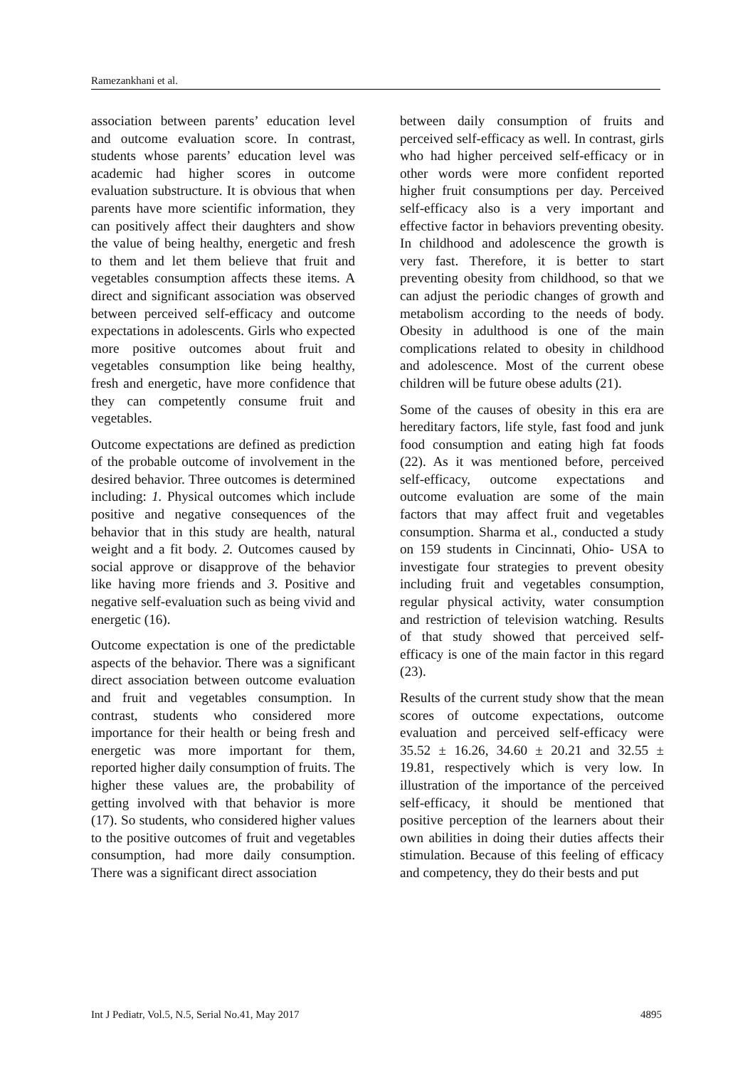Ramezankhani et al.
association between parents’ education level and outcome evaluation score. In contrast, students whose parents’ education level was academic had higher scores in outcome evaluation substructure. It is obvious that when parents have more scientific information, they can positively affect their daughters and show the value of being healthy, energetic and fresh to them and let them believe that fruit and vegetables consumption affects these items. A direct and significant association was observed between perceived self-efficacy and outcome expectations in adolescents. Girls who expected more positive outcomes about fruit and vegetables consumption like being healthy, fresh and energetic, have more confidence that they can competently consume fruit and vegetables.
Outcome expectations are defined as prediction of the probable outcome of involvement in the desired behavior. Three outcomes is determined including: 1. Physical outcomes which include positive and negative consequences of the behavior that in this study are health, natural weight and a fit body. 2. Outcomes caused by social approve or disapprove of the behavior like having more friends and 3. Positive and negative self-evaluation such as being vivid and energetic (16).
Outcome expectation is one of the predictable aspects of the behavior. There was a significant direct association between outcome evaluation and fruit and vegetables consumption. In contrast, students who considered more importance for their health or being fresh and energetic was more important for them, reported higher daily consumption of fruits. The higher these values are, the probability of getting involved with that behavior is more (17). So students, who considered higher values to the positive outcomes of fruit and vegetables consumption, had more daily consumption. There was a significant direct association
between daily consumption of fruits and perceived self-efficacy as well. In contrast, girls who had higher perceived self-efficacy or in other words were more confident reported higher fruit consumptions per day. Perceived self-efficacy also is a very important and effective factor in behaviors preventing obesity. In childhood and adolescence the growth is very fast. Therefore, it is better to start preventing obesity from childhood, so that we can adjust the periodic changes of growth and metabolism according to the needs of body. Obesity in adulthood is one of the main complications related to obesity in childhood and adolescence. Most of the current obese children will be future obese adults (21).
Some of the causes of obesity in this era are hereditary factors, life style, fast food and junk food consumption and eating high fat foods (22). As it was mentioned before, perceived self-efficacy, outcome expectations and outcome evaluation are some of the main factors that may affect fruit and vegetables consumption. Sharma et al., conducted a study on 159 students in Cincinnati, Ohio- USA to investigate four strategies to prevent obesity including fruit and vegetables consumption, regular physical activity, water consumption and restriction of television watching. Results of that study showed that perceived self-efficacy is one of the main factor in this regard (23).
Results of the current study show that the mean scores of outcome expectations, outcome evaluation and perceived self-efficacy were 35.52 ± 16.26, 34.60 ± 20.21 and 32.55 ± 19.81, respectively which is very low. In illustration of the importance of the perceived self-efficacy, it should be mentioned that positive perception of the learners about their own abilities in doing their duties affects their stimulation. Because of this feeling of efficacy and competency, they do their bests and put
Int J Pediatr, Vol.5, N.5, Serial No.41, May 2017 4895